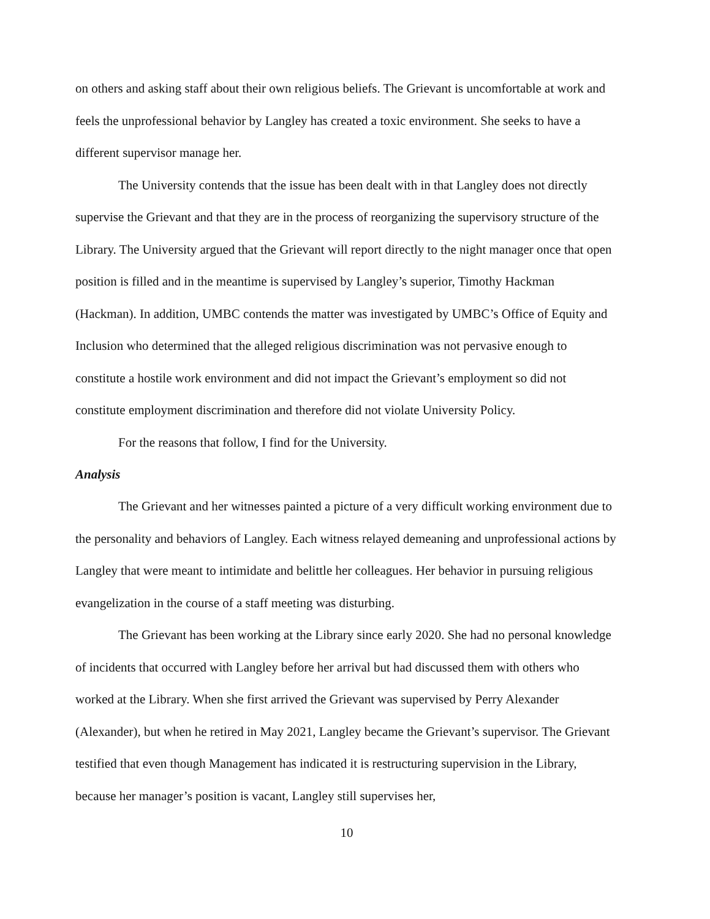on others and asking staff about their own religious beliefs. The Grievant is uncomfortable at work and feels the unprofessional behavior by Langley has created a toxic environment. She seeks to have a different supervisor manage her.
The University contends that the issue has been dealt with in that Langley does not directly supervise the Grievant and that they are in the process of reorganizing the supervisory structure of the Library. The University argued that the Grievant will report directly to the night manager once that open position is filled and in the meantime is supervised by Langley’s superior, Timothy Hackman (Hackman). In addition, UMBC contends the matter was investigated by UMBC’s Office of Equity and Inclusion who determined that the alleged religious discrimination was not pervasive enough to constitute a hostile work environment and did not impact the Grievant’s employment so did not constitute employment discrimination and therefore did not violate University Policy.
For the reasons that follow, I find for the University.
Analysis
The Grievant and her witnesses painted a picture of a very difficult working environment due to the personality and behaviors of Langley. Each witness relayed demeaning and unprofessional actions by Langley that were meant to intimidate and belittle her colleagues. Her behavior in pursuing religious evangelization in the course of a staff meeting was disturbing.
The Grievant has been working at the Library since early 2020. She had no personal knowledge of incidents that occurred with Langley before her arrival but had discussed them with others who worked at the Library. When she first arrived the Grievant was supervised by Perry Alexander (Alexander), but when he retired in May 2021, Langley became the Grievant’s supervisor. The Grievant testified that even though Management has indicated it is restructuring supervision in the Library, because her manager’s position is vacant, Langley still supervises her,
10